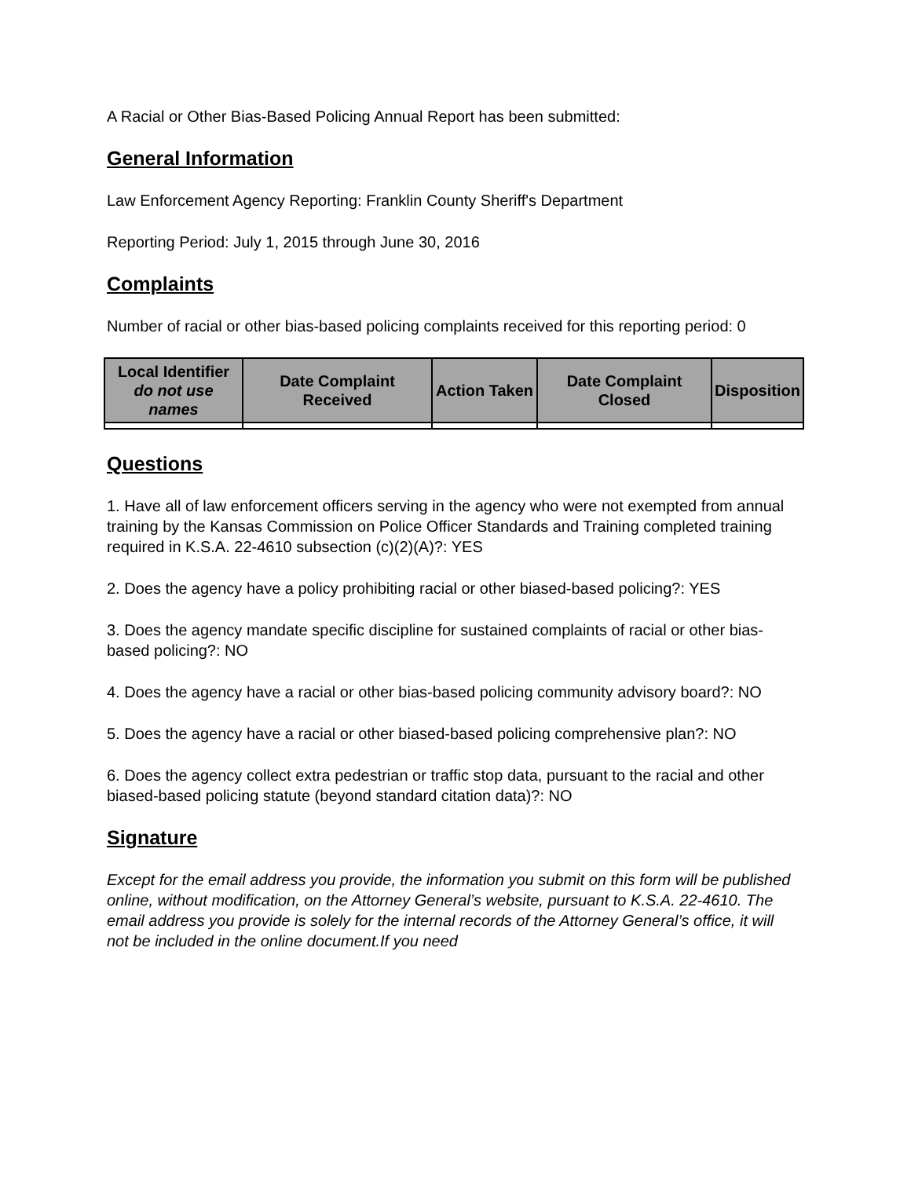A Racial or Other Bias-Based Policing Annual Report has been submitted:
General Information
Law Enforcement Agency Reporting: Franklin County Sheriff's Department
Reporting Period: July 1, 2015 through June 30, 2016
Complaints
Number of racial or other bias-based policing complaints received for this reporting period: 0
| Local Identifier do not use names | Date Complaint Received | Action Taken | Date Complaint Closed | Disposition |
| --- | --- | --- | --- | --- |
Questions
1. Have all of law enforcement officers serving in the agency who were not exempted from annual training by the Kansas Commission on Police Officer Standards and Training completed training required in K.S.A. 22-4610 subsection (c)(2)(A)?: YES
2. Does the agency have a policy prohibiting racial or other biased-based policing?: YES
3. Does the agency mandate specific discipline for sustained complaints of racial or other bias-based policing?: NO
4. Does the agency have a racial or other bias-based policing community advisory board?: NO
5. Does the agency have a racial or other biased-based policing comprehensive plan?: NO
6. Does the agency collect extra pedestrian or traffic stop data, pursuant to the racial and other biased-based policing statute (beyond standard citation data)?: NO
Signature
Except for the email address you provide, the information you submit on this form will be published online, without modification, on the Attorney General’s website, pursuant to K.S.A. 22-4610. The email address you provide is solely for the internal records of the Attorney General’s office, it will not be included in the online document.If you need